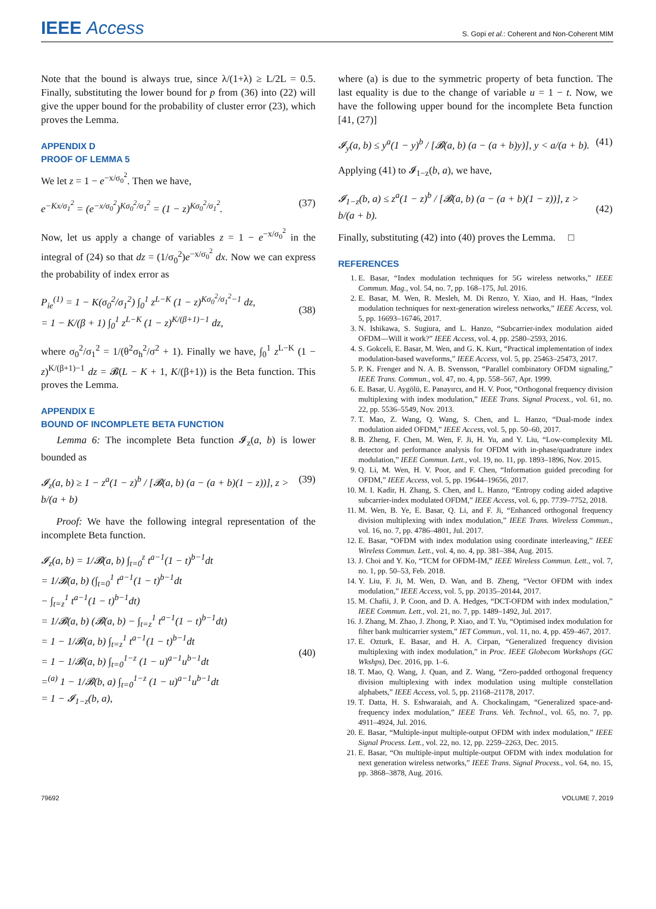IEEE Access
S. Gopi et al.: Coherent and Non-Coherent MIM
Note that the bound is always true, since λ/(1+λ) ≥ L/2L = 0.5. Finally, substituting the lower bound for p from (36) into (22) will give the upper bound for the probability of cluster error (23), which proves the Lemma.
APPENDIX D
PROOF OF LEMMA 5
We let z = 1 − e<sup>−x/σ<sub>0</sub><sup>2</sup></sup>. Then we have,
e<sup>−Kx/σ<sub>1</sub><sup>2</sup></sup> = (e<sup>−x/σ<sub>0</sub><sup>2</sup></sup>)<sup>Kσ<sub>0</sub><sup>2</sup>/σ<sub>1</sub><sup>2</sup></sup> = (1 − z)<sup>Kσ<sub>0</sub><sup>2</sup>/σ<sub>1</sub><sup>2</sup></sup>. (37)
Now, let us apply a change of variables z = 1 − e<sup>−x/σ<sub>0</sub><sup>2</sup></sup> in the integral of (24) so that dz = (1/σ<sub>0</sub><sup>2</sup>)e<sup>−x/σ<sub>0</sub><sup>2</sup></sup> dx. Now we can express the probability of index error as
P<sub>ie</sub><sup>(1)</sup> = 1 − K(σ<sub>0</sub><sup>2</sup>/σ<sub>1</sub><sup>2</sup>) ∫<sub>0</sub><sup>1</sup> z<sup>L−K</sup> (1 − z)<sup>Kσ<sub>0</sub><sup>2</sup>/σ<sub>1</sub><sup>2</sup>−1</sup> dz,
= 1 − K/(β + 1) ∫<sub>0</sub><sup>1</sup> z<sup>L−K</sup> (1 − z)<sup>K/(β+1)−1</sup> dz,
(38)
where σ<sub>0</sub><sup>2</sup>/σ<sub>1</sub><sup>2</sup> = 1/(θ<sup>2</sup>σ<sub>h</sub><sup>2</sup>/σ<sup>2</sup> + 1). Finally we have, ∫<sub>0</sub><sup>1</sup> z<sup>L−K</sup> (1 − z)<sup>K/(β+1)−1</sup> dz = 𝓑(L − K + 1, K/(β+1)) is the Beta function. This proves the Lemma.
APPENDIX E
BOUND OF INCOMPLETE BETA FUNCTION
Lemma 6: The incomplete Beta function 𝓘<sub>z</sub>(a, b) is lower bounded as
𝓘<sub>z</sub>(a, b) ≥ 1 − z<sup>a</sup>(1 − z)<sup>b</sup> / [𝓑(a, b) (a − (a + b)(1 − z))], z > b/(a + b) (39)
Proof: We have the following integral representation of the incomplete Beta function.
𝓘<sub>z</sub>(a, b) = 1/𝓑(a, b) ∫<sub>t=0</sub><sup>z</sup> t<sup>a−1</sup>(1 − t)<sup>b−1</sup>dt
= 1/𝓑(a, b) (∫<sub>t=0</sub><sup>1</sup> t<sup>a−1</sup>(1 − t)<sup>b−1</sup>dt
− ∫<sub>t=z</sub><sup>1</sup> t<sup>a−1</sup>(1 − t)<sup>b−1</sup>dt)
= 1/𝓑(a, b) (𝓑(a, b) − ∫<sub>t=z</sub><sup>1</sup> t<sup>a−1</sup>(1 − t)<sup>b−1</sup>dt)
= 1 − 1/𝓑(a, b) ∫<sub>t=z</sub><sup>1</sup> t<sup>a−1</sup>(1 − t)<sup>b−1</sup>dt
= 1 − 1/𝓑(a, b) ∫<sub>t=0</sub><sup>1−z</sup> (1 − u)<sup>a−1</sup>u<sup>b−1</sup>dt
=<sup>(a)</sup> 1 − 1/𝓑(b, a) ∫<sub>t=0</sub><sup>1−z</sup> (1 − u)<sup>a−1</sup>u<sup>b−1</sup>dt
= 1 − 𝓘<sub>1−z</sub>(b, a),
(40)
where (a) is due to the symmetric property of beta function. The last equality is due to the change of variable u = 1 − t. Now, we have the following upper bound for the incomplete Beta function [41, (27)]
𝓘<sub>y</sub>(a, b) ≤ y<sup>a</sup>(1 − y)<sup>b</sup> / [𝓑(a, b) (a − (a + b)y)], y < a/(a + b). (41)
Applying (41) to 𝓘<sub>1−z</sub>(b, a), we have,
𝓘<sub>1−z</sub>(b, a) ≤ z<sup>a</sup>(1 − z)<sup>b</sup> / [𝓑(a, b) (a − (a + b)(1 − z))], z > b/(a + b).
(42)
Finally, substituting (42) into (40) proves the Lemma. □
REFERENCES
1. E. Basar, “Index modulation techniques for 5G wireless networks,” IEEE Commun. Mag., vol. 54, no. 7, pp. 168–175, Jul. 2016.
2. E. Basar, M. Wen, R. Mesleh, M. Di Renzo, Y. Xiao, and H. Haas, “Index modulation techniques for next-generation wireless networks,” IEEE Access, vol. 5, pp. 16693–16746, 2017.
3. N. Ishikawa, S. Sugiura, and L. Hanzo, “Subcarrier-index modulation aided OFDM—Will it work?” IEEE Access, vol. 4, pp. 2580–2593, 2016.
4. S. Gokceli, E. Basar, M. Wen, and G. K. Kurt, “Practical implementation of index modulation-based waveforms,” IEEE Access, vol. 5, pp. 25463–25473, 2017.
5. P. K. Frenger and N. A. B. Svensson, “Parallel combinatory OFDM signaling,” IEEE Trans. Commun., vol. 47, no. 4, pp. 558–567, Apr. 1999.
6. E. Basar, U. Aygölü, E. Panayırcı, and H. V. Poor, “Orthogonal frequency division multiplexing with index modulation,” IEEE Trans. Signal Process., vol. 61, no. 22, pp. 5536–5549, Nov. 2013.
7. T. Mao, Z. Wang, Q. Wang, S. Chen, and L. Hanzo, “Dual-mode index modulation aided OFDM,” IEEE Access, vol. 5, pp. 50–60, 2017.
8. B. Zheng, F. Chen, M. Wen, F. Ji, H. Yu, and Y. Liu, “Low-complexity ML detector and performance analysis for OFDM with in-phase/quadrature index modulation,” IEEE Commun. Lett., vol. 19, no. 11, pp. 1893–1896, Nov. 2015.
9. Q. Li, M. Wen, H. V. Poor, and F. Chen, “Information guided precoding for OFDM,” IEEE Access, vol. 5, pp. 19644–19656, 2017.
10. M. I. Kadir, H. Zhang, S. Chen, and L. Hanzo, “Entropy coding aided adaptive subcarrier-index modulated OFDM,” IEEE Access, vol. 6, pp. 7739–7752, 2018.
11. M. Wen, B. Ye, E. Basar, Q. Li, and F. Ji, “Enhanced orthogonal frequency division multiplexing with index modulation,” IEEE Trans. Wireless Commun., vol. 16, no. 7, pp. 4786–4801, Jul. 2017.
12. E. Basar, “OFDM with index modulation using coordinate interleaving,” IEEE Wireless Commun. Lett., vol. 4, no. 4, pp. 381–384, Aug. 2015.
13. J. Choi and Y. Ko, “TCM for OFDM-IM,” IEEE Wireless Commun. Lett., vol. 7, no. 1, pp. 50–53, Feb. 2018.
14. Y. Liu, F. Ji, M. Wen, D. Wan, and B. Zheng, “Vector OFDM with index modulation,” IEEE Access, vol. 5, pp. 20135–20144, 2017.
15. M. Chafii, J. P. Coon, and D. A. Hedges, “DCT-OFDM with index modulation,” IEEE Commun. Lett., vol. 21, no. 7, pp. 1489–1492, Jul. 2017.
16. J. Zhang, M. Zhao, J. Zhong, P. Xiao, and T. Yu, “Optimised index modulation for filter bank multicarrier system,” IET Commun., vol. 11, no. 4, pp. 459–467, 2017.
17. E. Ozturk, E. Basar, and H. A. Cirpan, “Generalized frequency division multiplexing with index modulation,” in Proc. IEEE Globecom Workshops (GC Wkshps), Dec. 2016, pp. 1–6.
18. T. Mao, Q. Wang, J. Quan, and Z. Wang, “Zero-padded orthogonal frequency division multiplexing with index modulation using multiple constellation alphabets,” IEEE Access, vol. 5, pp. 21168–21178, 2017.
19. T. Datta, H. S. Eshwaraiah, and A. Chockalingam, “Generalized space-and-frequency index modulation,” IEEE Trans. Veh. Technol., vol. 65, no. 7, pp. 4911–4924, Jul. 2016.
20. E. Basar, “Multiple-input multiple-output OFDM with index modulation,” IEEE Signal Process. Lett., vol. 22, no. 12, pp. 2259–2263, Dec. 2015.
21. E. Basar, “On multiple-input multiple-output OFDM with index modulation for next generation wireless networks,” IEEE Trans. Signal Process., vol. 64, no. 15, pp. 3868–3878, Aug. 2016.
79692 VOLUME 7, 2019